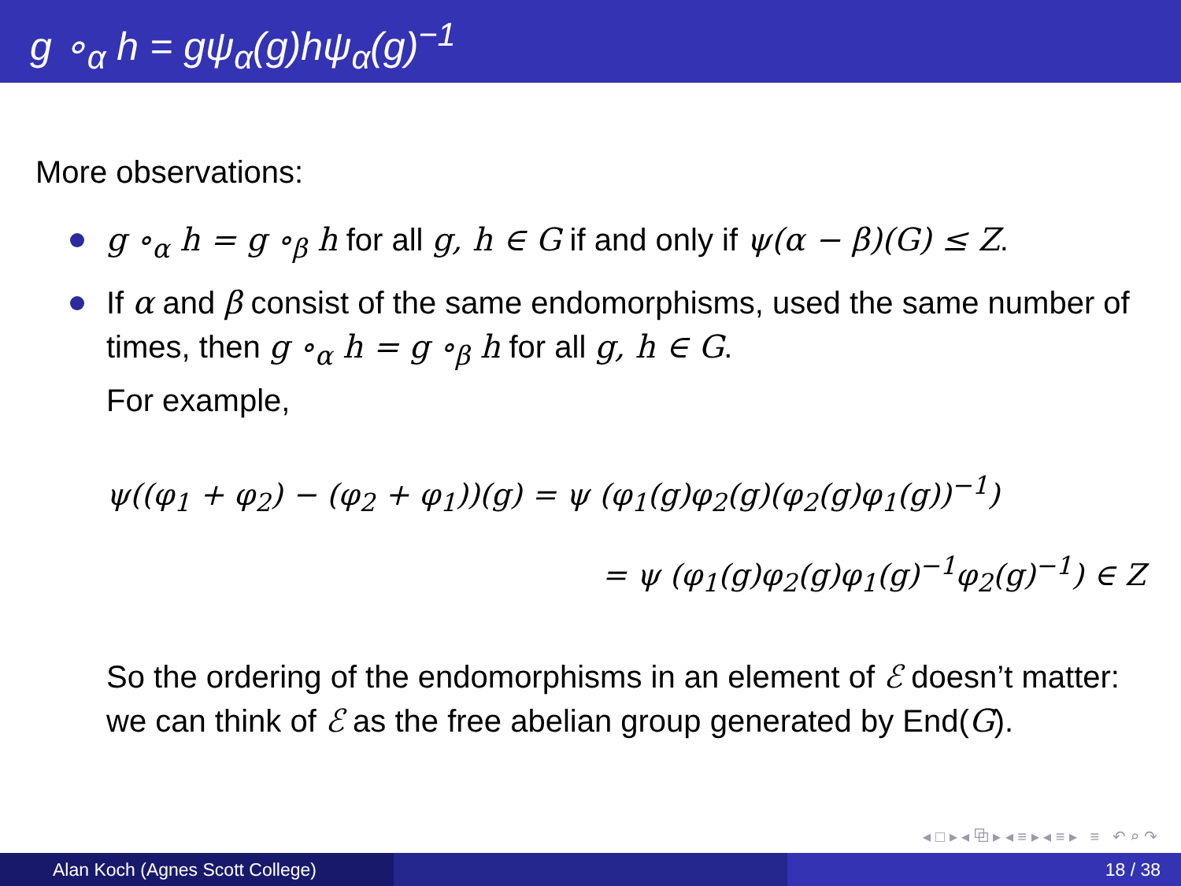g ∘<sub>α</sub> h = gψ<sub>α</sub>(g)hψ<sub>α</sub>(g)<sup>−1</sup>
More observations:
g ∘<sub>α</sub> h = g ∘<sub>β</sub> h for all g, h ∈ G if and only if ψ(α − β)(G) ≤ Z.
If α and β consist of the same endomorphisms, used the same number of times, then g ∘<sub>α</sub> h = g ∘<sub>β</sub> h for all g, h ∈ G.
For example,
ψ((φ<sub>1</sub> + φ<sub>2</sub>) − (φ<sub>2</sub> + φ<sub>1</sub>))(g) = ψ (φ<sub>1</sub>(g)φ<sub>2</sub>(g)(φ<sub>2</sub>(g)φ<sub>1</sub>(g))<sup>−1</sup>)
= ψ (φ<sub>1</sub>(g)φ<sub>2</sub>(g)φ<sub>1</sub>(g)<sup>−1</sup>φ<sub>2</sub>(g)<sup>−1</sup>) ∈ Z
So the ordering of the endomorphisms in an element of ℰ doesn’t matter: we can think of ℰ as the free abelian group generated by End(G).
◂ □ ▸ ◂ ⧉ ▸ ◂ ≡ ▸ ◂ ≡ ▸ ≡ ↶ ⌕ ↷
Alan Koch (Agnes Scott College) 18 / 38